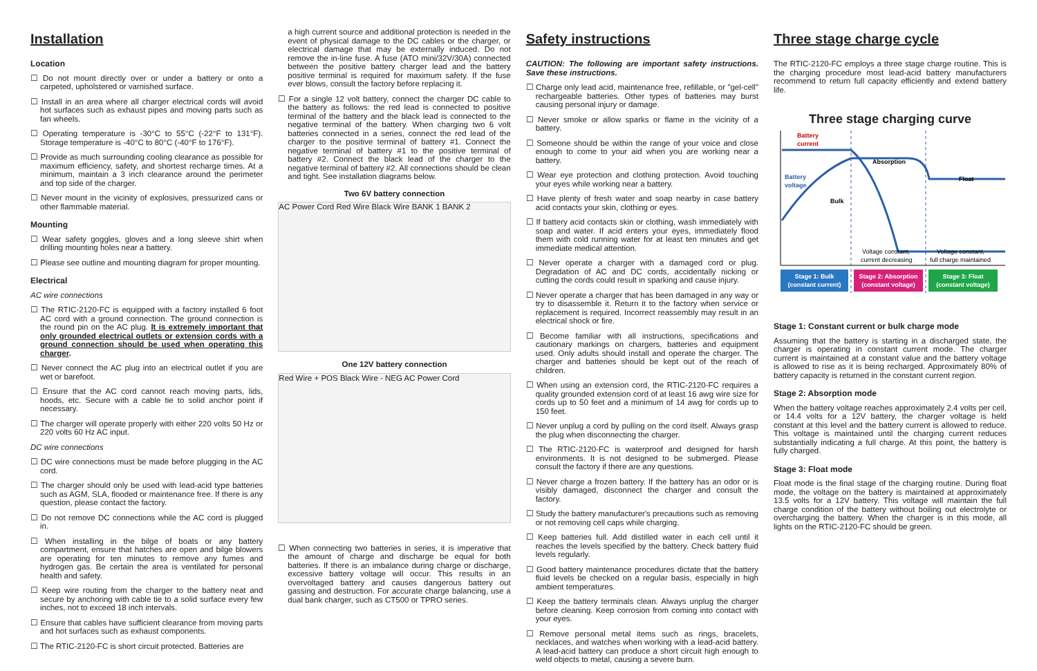Installation
Location
☐ Do not mount directly over or under a battery or onto a carpeted, upholstered or varnished surface.
☐ Install in an area where all charger electrical cords will avoid hot surfaces such as exhaust pipes and moving parts such as fan wheels.
☐ Operating temperature is -30°C to 55°C (-22°F to 131°F). Storage temperature is -40°C to 80°C (-40°F to 176°F).
☐ Provide as much surrounding cooling clearance as possible for maximum efficiency, safety, and shortest recharge times. At a minimum, maintain a 3 inch clearance around the perimeter and top side of the charger.
☐ Never mount in the vicinity of explosives, pressurized cans or other flammable material.
Mounting
☐ Wear safety goggles, gloves and a long sleeve shirt when drilling mounting holes near a battery.
☐ Please see outline and mounting diagram for proper mounting.
Electrical
AC wire connections
☐ The RTIC-2120-FC is equipped with a factory installed 6 foot AC cord with a ground connection. The ground connection is the round pin on the AC plug. It is extremely important that only grounded electrical outlets or extension cords with a ground connection should be used when operating this charger.
☐ Never connect the AC plug into an electrical outlet if you are wet or barefoot.
☐ Ensure that the AC cord cannot reach moving parts, lids, hoods, etc. Secure with a cable tie to solid anchor point if necessary.
☐ The charger will operate properly with either 220 volts 50 Hz or 220 volts 60 Hz AC input.
DC wire connections
☐ DC wire connections must be made before plugging in the AC cord.
☐ The charger should only be used with lead-acid type batteries such as AGM, SLA, flooded or maintenance free. If there is any question, please contact the factory.
☐ Do not remove DC connections while the AC cord is plugged in.
☐ When installing in the bilge of boats or any battery compartment, ensure that hatches are open and bilge blowers are operating for ten minutes to remove any fumes and hydrogen gas. Be certain the area is ventilated for personal health and safety.
☐ Keep wire routing from the charger to the battery neat and secure by anchoring with cable tie to a solid surface every few inches, not to exceed 18 inch intervals.
☐ Ensure that cables have sufficient clearance from moving parts and hot surfaces such as exhaust components.
☐ The RTIC-2120-FC is short circuit protected. Batteries are
a high current source and additional protection is needed in the event of physical damage to the DC cables or the charger, or electrical damage that may be externally induced. Do not remove the in-line fuse. A fuse (ATO mini/32V/30A) connected between the positive battery charger lead and the battery positive terminal is required for maximum safety. If the fuse ever blows, consult the factory before replacing it.
☐ For a single 12 volt battery, connect the charger DC cable to the battery as follows: the red lead is connected to positive terminal of the battery and the black lead is connected to the negative terminal of the battery. When charging two 6 volt batteries connected in a series, connect the red lead of the charger to the positive terminal of battery #1. Connect the negative terminal of battery #1 to the positive terminal of battery #2. Connect the black lead of the charger to the negative terminal of battery #2. All connections should be clean and tight. See installation diagrams below.
Two 6V battery connection
AC Power Cord Red Wire Black Wire BANK 1 BANK 2
One 12V battery connection
Red Wire + POS Black Wire - NEG AC Power Cord
☐ When connecting two batteries in series, it is imperative that the amount of charge and discharge be equal for both batteries. If there is an imbalance during charge or discharge, excessive battery voltage will occur. This results in an overvoltaged battery and causes dangerous battery out gassing and destruction. For accurate charge balancing, use a dual bank charger, such as CT500 or TPRO series.
Safety instructions
CAUTION: The following are important safety instructions. Save these instructions.
☐ Charge only lead acid, maintenance free, refillable, or "gel-cell" rechargeable batteries. Other types of batteries may burst causing personal injury or damage.
☐ Never smoke or allow sparks or flame in the vicinity of a battery.
☐ Someone should be within the range of your voice and close enough to come to your aid when you are working near a battery.
☐ Wear eye protection and clothing protection. Avoid touching your eyes while working near a battery.
☐ Have plenty of fresh water and soap nearby in case battery acid contacts your skin, clothing or eyes.
☐ If battery acid contacts skin or clothing, wash immediately with soap and water. If acid enters your eyes, immediately flood them with cold running water for at least ten minutes and get immediate medical attention.
☐ Never operate a charger with a damaged cord or plug. Degradation of AC and DC cords, accidentally nicking or cutting the cords could result in sparking and cause injury.
☐ Never operate a charger that has been damaged in any way or try to disassemble it. Return it to the factory when service or replacement is required. Incorrect reassembly may result in an electrical shock or fire.
☐ Become familiar with all instructions, specifications and cautionary markings on chargers, batteries and equipment used. Only adults should install and operate the charger. The charger and batteries should be kept out of the reach of children.
☐ When using an extension cord, the RTIC-2120-FC requires a quality grounded extension cord of at least 16 awg wire size for cords up to 50 feet and a minimum of 14 awg for cords up to 150 feet.
☐ Never unplug a cord by pulling on the cord itself. Always grasp the plug when disconnecting the charger.
☐ The RTIC-2120-FC is waterproof and designed for harsh environments. It is not designed to be submerged. Please consult the factory if there are any questions.
☐ Never charge a frozen battery. If the battery has an odor or is visibly damaged, disconnect the charger and consult the factory.
☐ Study the battery manufacturer's precautions such as removing or not removing cell caps while charging.
☐ Keep batteries full. Add distilled water in each cell until it reaches the levels specified by the battery. Check battery fluid levels regularly.
☐ Good battery maintenance procedures dictate that the battery fluid levels be checked on a regular basis, especially in high ambient temperatures.
☐ Keep the battery terminals clean. Always unplug the charger before cleaning. Keep corrosion from coming into contact with your eyes.
☐ Remove personal metal items such as rings, bracelets, necklaces, and watches when working with a lead-acid battery. A lead-acid battery can produce a short circuit high enough to weld objects to metal, causing a severe burn.
Three stage charge cycle
The RTIC-2120-FC employs a three stage charge routine. This is the charging procedure most lead-acid battery manufacturers recommend to return full capacity efficiently and extend battery life.
Three stage charging curve
Battery
current
Battery
voltage
Bulk
Absorption
Float
Voltage constant,
current decreasing
Voltage constant,
full charge maintained
Stage 1: Bulk
(constant current)
Stage 2: Absorption
(constant voltage)
Stage 3: Float
(constant voltage)
Stage 1: Constant current or bulk charge mode
Assuming that the battery is starting in a discharged state, the charger is operating in constant current mode. The charger current is maintained at a constant value and the battery voltage is allowed to rise as it is being recharged. Approximately 80% of battery capacity is returned in the constant current region.
Stage 2: Absorption mode
When the battery voltage reaches approximately 2.4 volts per cell, or 14.4 volts for a 12V battery, the charger voltage is held constant at this level and the battery current is allowed to reduce. This voltage is maintained until the charging current reduces substantially indicating a full charge. At this point, the battery is fully charged.
Stage 3: Float mode
Float mode is the final stage of the charging routine. During float mode, the voltage on the battery is maintained at approximately 13.5 volts for a 12V battery. This voltage will maintain the full charge condition of the battery without boiling out electrolyte or overcharging the battery. When the charger is in this mode, all lights on the RTIC-2120-FC should be green.